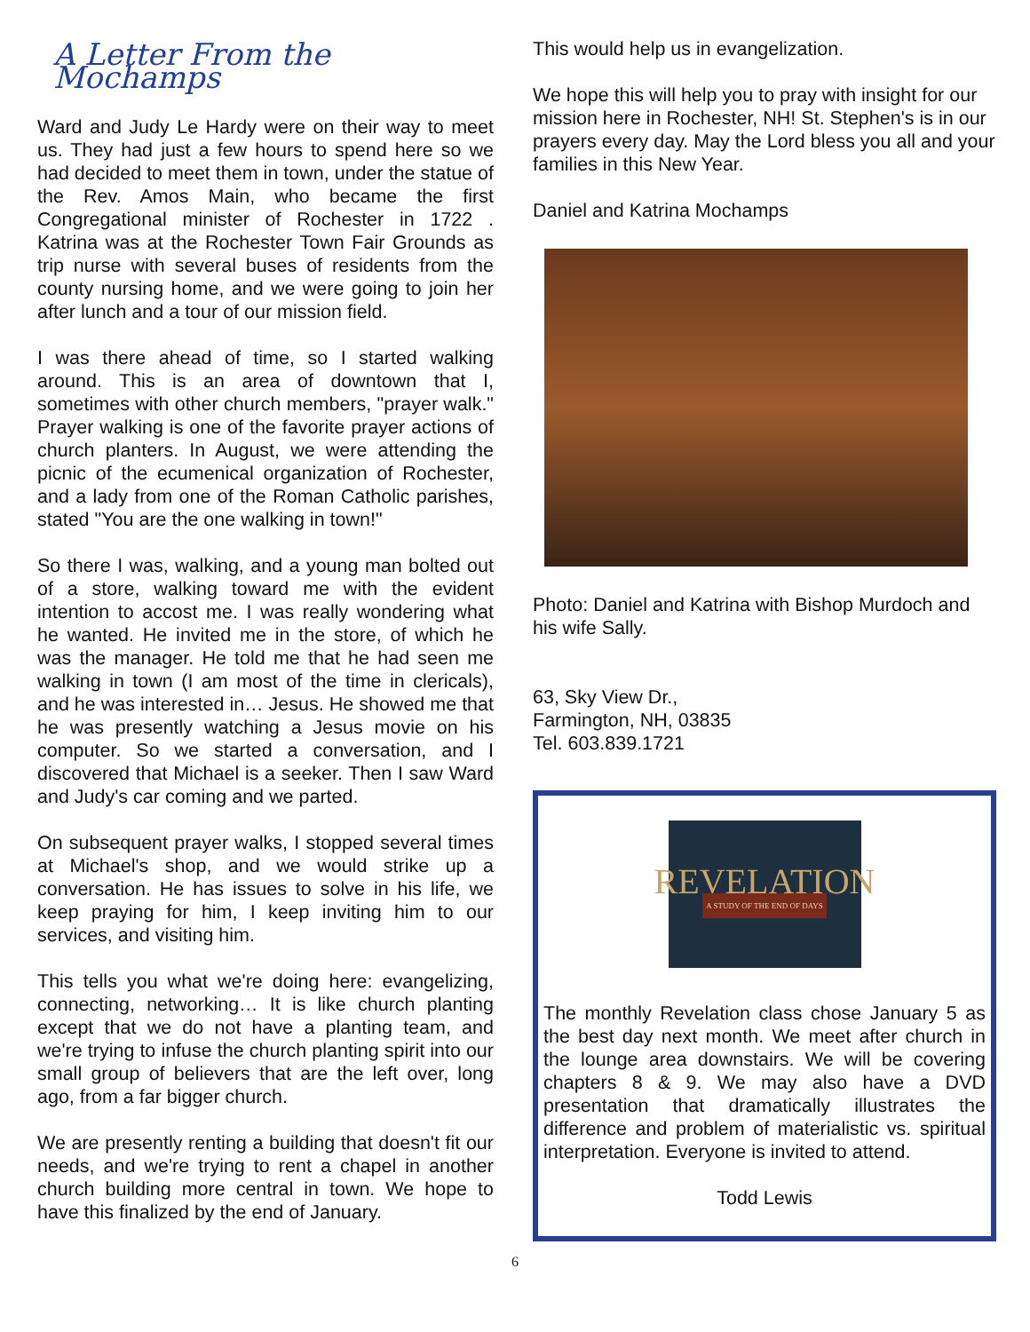A Letter From the Mochamps
Ward and Judy Le Hardy were on their way to meet us. They had just a few hours to spend here so we had decided to meet them in town, under the statue of the Rev. Amos Main, who became the first Congregational minister of Rochester in 1722 . Katrina was at the Rochester Town Fair Grounds as trip nurse with several buses of residents from the county nursing home, and we were going to join her after lunch and a tour of our mission field.
I was there ahead of time, so I started walking around. This is an area of downtown that I, sometimes with other church members, "prayer walk." Prayer walking is one of the favorite prayer actions of church planters. In August, we were attending the picnic of the ecumenical organization of Rochester, and a lady from one of the Roman Catholic parishes, stated "You are the one walking in town!"
So there I was, walking, and a young man bolted out of a store, walking toward me with the evident intention to accost me. I was really wondering what he wanted. He invited me in the store, of which he was the manager. He told me that he had seen me walking in town (I am most of the time in clericals), and he was interested in… Jesus. He showed me that he was presently watching a Jesus movie on his computer. So we started a conversation, and I discovered that Michael is a seeker. Then I saw Ward and Judy's car coming and we parted.
On subsequent prayer walks, I stopped several times at Michael's shop, and we would strike up a conversation. He has issues to solve in his life, we keep praying for him, I keep inviting him to our services, and visiting him.
This tells you what we're doing here: evangelizing, connecting, networking… It is like church planting except that we do not have a planting team, and we're trying to infuse the church planting spirit into our small group of believers that are the left over, long ago, from a far bigger church.
We are presently renting a building that doesn't fit our needs, and we're trying to rent a chapel in another church building more central in town. We hope to have this finalized by the end of January.
This would help us in evangelization.
We hope this will help you to pray with insight for our mission here in Rochester, NH! St. Stephen's is in our prayers every day. May the Lord bless you all and your families in this New Year.
Daniel and Katrina Mochamps
Photo: Daniel and Katrina with Bishop Murdoch and his wife Sally.
63, Sky View Dr.,
Farmington, NH, 03835
Tel. 603.839.1721
REVELATION
A STUDY OF THE END OF DAYS
The monthly Revelation class chose January 5 as the best day next month. We meet after church in the lounge area downstairs. We will be covering chapters 8 & 9. We may also have a DVD presentation that dramatically illustrates the difference and problem of materialistic vs. spiritual interpretation. Everyone is invited to attend.
Todd Lewis
6